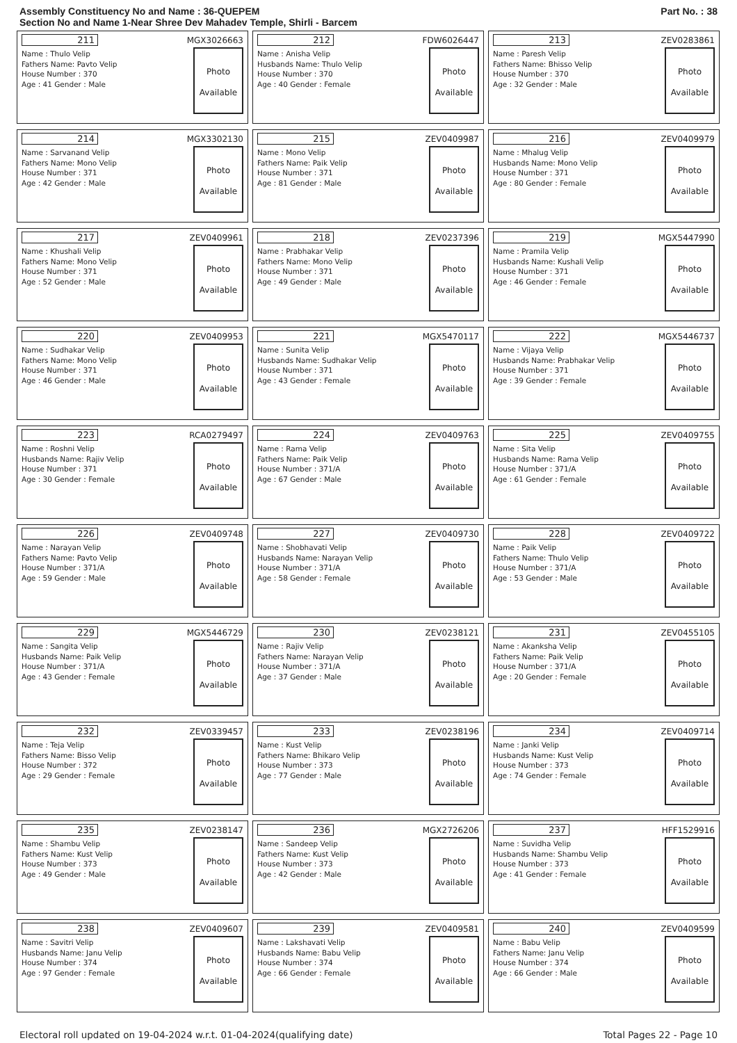Assembly Constituency No and Name : 36-QUEPEM
Section No and Name 1-Near Shree Dev Mahadev Temple, Shirli - Barcem
Part No. : 38
211 MGX3026663
Name : Thulo Velip
Fathers Name: Pavto Velip
House Number : 370
Age : 41 Gender : Male
Photo
Available
212 FDW6026447
Name : Anisha Velip
Husbands Name: Thulo Velip
House Number : 370
Age : 40 Gender : Female
Photo
Available
213 ZEV0283861
Name : Paresh Velip
Fathers Name: Bhisso Velip
House Number : 370
Age : 32 Gender : Male
Photo
Available
214 MGX3302130
Name : Sarvanand Velip
Fathers Name: Mono Velip
House Number : 371
Age : 42 Gender : Male
Photo
Available
215 ZEV0409987
Name : Mono Velip
Fathers Name: Paik Velip
House Number : 371
Age : 81 Gender : Male
Photo
Available
216 ZEV0409979
Name : Mhalug Velip
Husbands Name: Mono Velip
House Number : 371
Age : 80 Gender : Female
Photo
Available
217 ZEV0409961
Name : Khushali Velip
Fathers Name: Mono Velip
House Number : 371
Age : 52 Gender : Male
Photo
Available
218 ZEV0237396
Name : Prabhakar Velip
Fathers Name: Mono Velip
House Number : 371
Age : 49 Gender : Male
Photo
Available
219 MGX5447990
Name : Pramila Velip
Husbands Name: Kushali Velip
House Number : 371
Age : 46 Gender : Female
Photo
Available
220 ZEV0409953
Name : Sudhakar Velip
Fathers Name: Mono Velip
House Number : 371
Age : 46 Gender : Male
Photo
Available
221 MGX5470117
Name : Sunita Velip
Husbands Name: Sudhakar Velip
House Number : 371
Age : 43 Gender : Female
Photo
Available
222 MGX5446737
Name : Vijaya Velip
Husbands Name: Prabhakar Velip
House Number : 371
Age : 39 Gender : Female
Photo
Available
223 RCA0279497
Name : Roshni Velip
Husbands Name: Rajiv Velip
House Number : 371
Age : 30 Gender : Female
Photo
Available
224 ZEV0409763
Name : Rama Velip
Fathers Name: Paik Velip
House Number : 371/A
Age : 67 Gender : Male
Photo
Available
225 ZEV0409755
Name : Sita Velip
Husbands Name: Rama Velip
House Number : 371/A
Age : 61 Gender : Female
Photo
Available
226 ZEV0409748
Name : Narayan Velip
Fathers Name: Pavto Velip
House Number : 371/A
Age : 59 Gender : Male
Photo
Available
227 ZEV0409730
Name : Shobhavati Velip
Husbands Name: Narayan Velip
House Number : 371/A
Age : 58 Gender : Female
Photo
Available
228 ZEV0409722
Name : Paik Velip
Fathers Name: Thulo Velip
House Number : 371/A
Age : 53 Gender : Male
Photo
Available
229 MGX5446729
Name : Sangita Velip
Husbands Name: Paik Velip
House Number : 371/A
Age : 43 Gender : Female
Photo
Available
230 ZEV0238121
Name : Rajiv Velip
Fathers Name: Narayan Velip
House Number : 371/A
Age : 37 Gender : Male
Photo
Available
231 ZEV0455105
Name : Akanksha Velip
Fathers Name: Paik Velip
House Number : 371/A
Age : 20 Gender : Female
Photo
Available
232 ZEV0339457
Name : Teja Velip
Fathers Name: Bisso Velip
House Number : 372
Age : 29 Gender : Female
Photo
Available
233 ZEV0238196
Name : Kust Velip
Fathers Name: Bhikaro Velip
House Number : 373
Age : 77 Gender : Male
Photo
Available
234 ZEV0409714
Name : Janki Velip
Husbands Name: Kust Velip
House Number : 373
Age : 74 Gender : Female
Photo
Available
235 ZEV0238147
Name : Shambu Velip
Fathers Name: Kust Velip
House Number : 373
Age : 49 Gender : Male
Photo
Available
236 MGX2726206
Name : Sandeep Velip
Fathers Name: Kust Velip
House Number : 373
Age : 42 Gender : Male
Photo
Available
237 HFF1529916
Name : Suvidha Velip
Husbands Name: Shambu Velip
House Number : 373
Age : 41 Gender : Female
Photo
Available
238 ZEV0409607
Name : Savitri Velip
Husbands Name: Janu Velip
House Number : 374
Age : 97 Gender : Female
Photo
Available
239 ZEV0409581
Name : Lakshavati Velip
Husbands Name: Babu Velip
House Number : 374
Age : 66 Gender : Female
Photo
Available
240 ZEV0409599
Name : Babu Velip
Fathers Name: Janu Velip
House Number : 374
Age : 66 Gender : Male
Photo
Available
Electoral roll updated on 19-04-2024 w.r.t. 01-04-2024(qualifying date) Total Pages 22 - Page 10